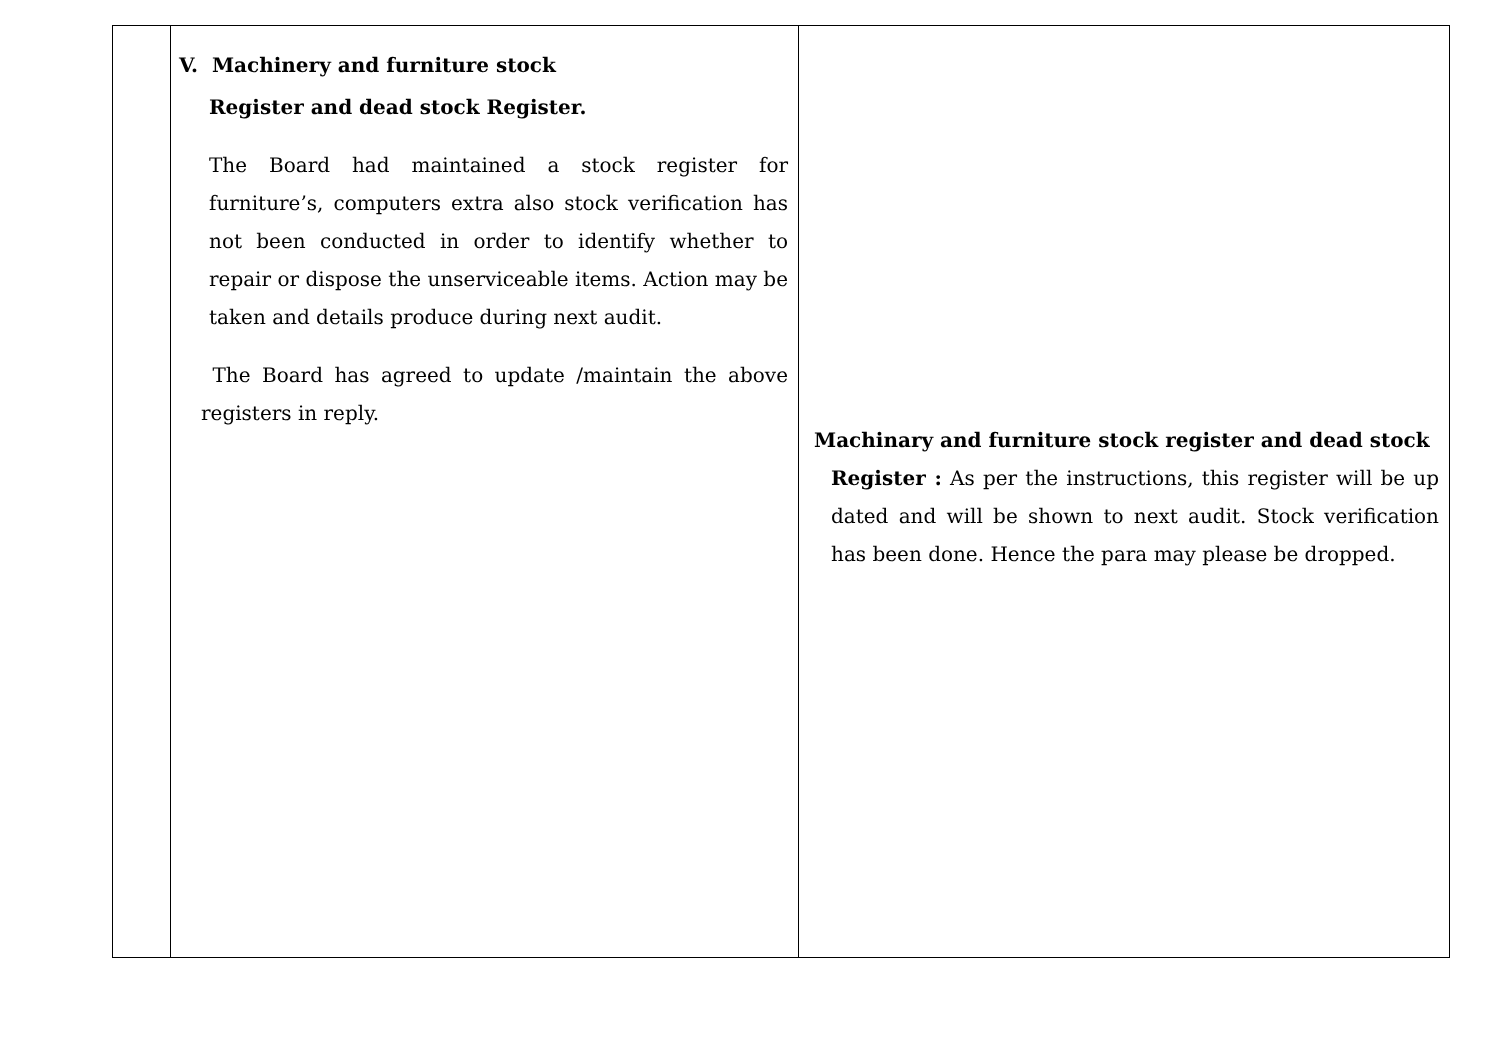| | V. Machinery and furniture stock Register and dead stock Register. The Board had maintained a stock register for furniture’s, computers extra also stock verification has not been conducted in order to identify whether to repair or dispose the unserviceable items. Action may be taken and details produce during next audit. The Board has agreed to update /maintain the above registers in reply. | Machinary and furniture stock register and dead stock Register : As per the instructions, this register will be up dated and will be shown to next audit. Stock verification has been done. Hence the para may please be dropped. |